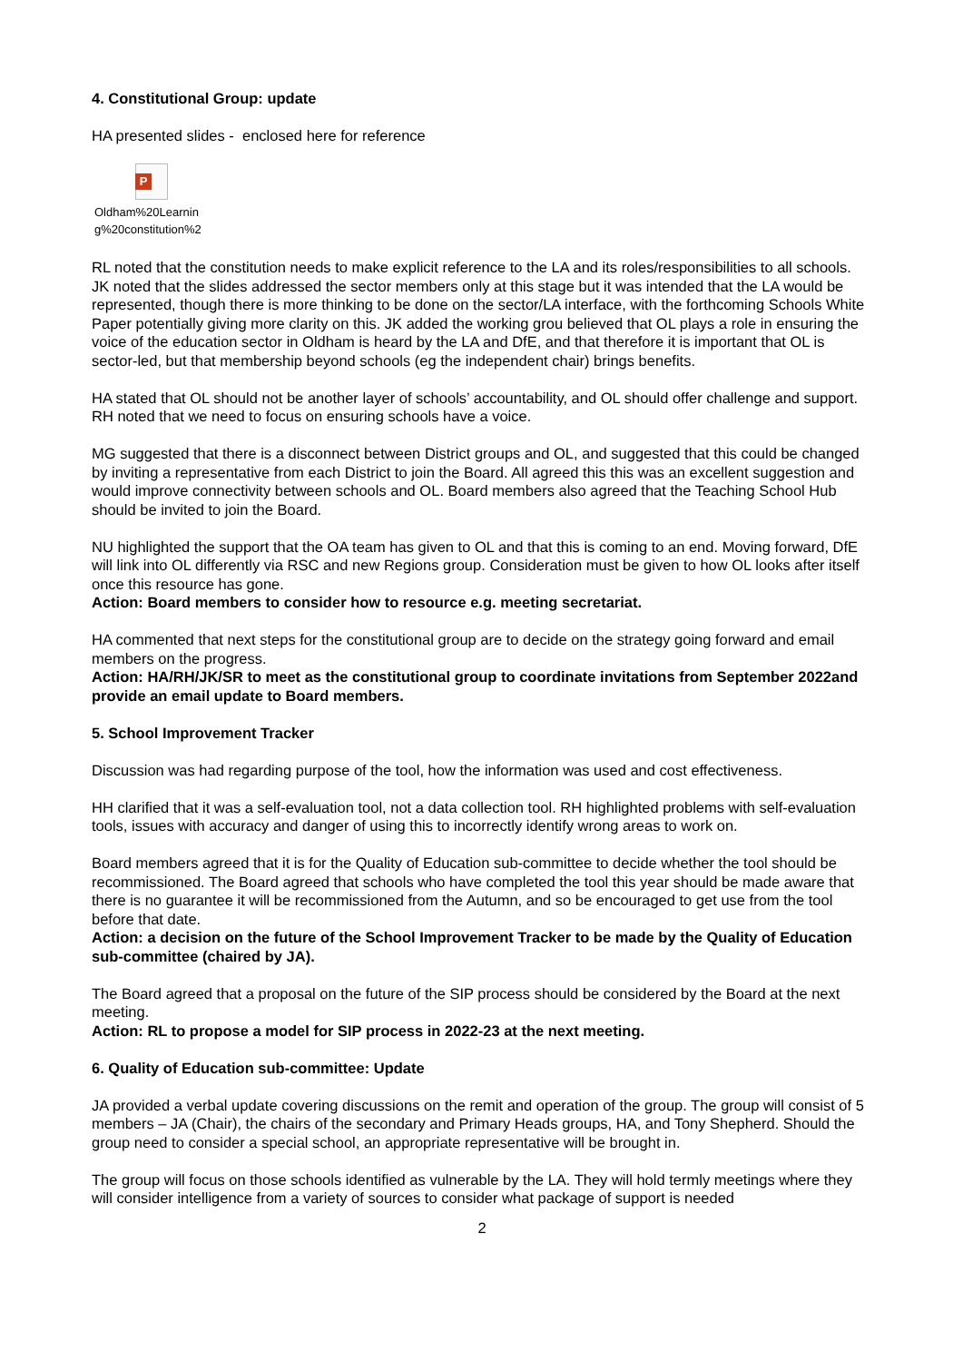4. Constitutional Group: update
HA presented slides - enclosed here for reference
P
Oldham%20Learnin
g%20constitution%2
RL noted that the constitution needs to make explicit reference to the LA and its roles/responsibilities to all schools. JK noted that the slides addressed the sector members only at this stage but it was intended that the LA would be represented, though there is more thinking to be done on the sector/LA interface, with the forthcoming Schools White Paper potentially giving more clarity on this. JK added the working grou believed that OL plays a role in ensuring the voice of the education sector in Oldham is heard by the LA and DfE, and that therefore it is important that OL is sector-led, but that membership beyond schools (eg the independent chair) brings benefits.
HA stated that OL should not be another layer of schools’ accountability, and OL should offer challenge and support. RH noted that we need to focus on ensuring schools have a voice.
MG suggested that there is a disconnect between District groups and OL, and suggested that this could be changed by inviting a representative from each District to join the Board. All agreed this this was an excellent suggestion and would improve connectivity between schools and OL. Board members also agreed that the Teaching School Hub should be invited to join the Board.
NU highlighted the support that the OA team has given to OL and that this is coming to an end. Moving forward, DfE will link into OL differently via RSC and new Regions group. Consideration must be given to how OL looks after itself once this resource has gone.
Action: Board members to consider how to resource e.g. meeting secretariat.
HA commented that next steps for the constitutional group are to decide on the strategy going forward and email members on the progress.
Action: HA/RH/JK/SR to meet as the constitutional group to coordinate invitations from September 2022and provide an email update to Board members.
5. School Improvement Tracker
Discussion was had regarding purpose of the tool, how the information was used and cost effectiveness.
HH clarified that it was a self-evaluation tool, not a data collection tool. RH highlighted problems with self-evaluation tools, issues with accuracy and danger of using this to incorrectly identify wrong areas to work on.
Board members agreed that it is for the Quality of Education sub-committee to decide whether the tool should be recommissioned. The Board agreed that schools who have completed the tool this year should be made aware that there is no guarantee it will be recommissioned from the Autumn, and so be encouraged to get use from the tool before that date.
Action: a decision on the future of the School Improvement Tracker to be made by the Quality of Education sub-committee (chaired by JA).
The Board agreed that a proposal on the future of the SIP process should be considered by the Board at the next meeting.
Action: RL to propose a model for SIP process in 2022-23 at the next meeting.
6. Quality of Education sub-committee: Update
JA provided a verbal update covering discussions on the remit and operation of the group. The group will consist of 5 members – JA (Chair), the chairs of the secondary and Primary Heads groups, HA, and Tony Shepherd. Should the group need to consider a special school, an appropriate representative will be brought in.
The group will focus on those schools identified as vulnerable by the LA. They will hold termly meetings where they will consider intelligence from a variety of sources to consider what package of support is needed
2